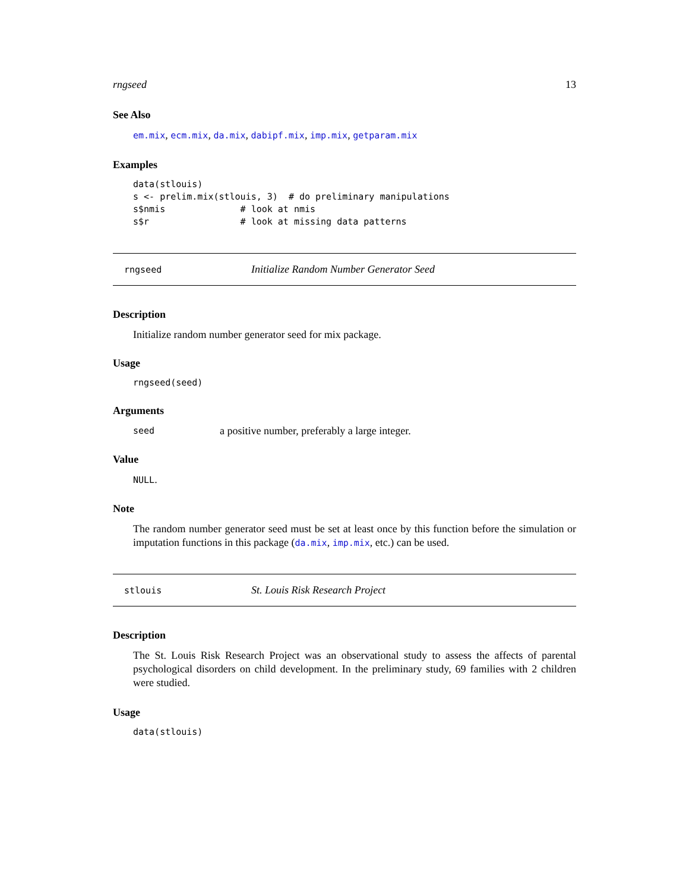rngseed 13
See Also
em.mix, ecm.mix, da.mix, dabipf.mix, imp.mix, getparam.mix
Examples
data(stlouis)
s <- prelim.mix(stlouis, 3)  # do preliminary manipulations
s$nmis              # look at nmis
s$r                 # look at missing data patterns
rngseed Initialize Random Number Generator Seed
Description
Initialize random number generator seed for mix package.
Usage
rngseed(seed)
Arguments
seed a positive number, preferably a large integer.
Value
NULL.
Note
The random number generator seed must be set at least once by this function before the simulation or imputation functions in this package (da.mix, imp.mix, etc.) can be used.
stlouis St. Louis Risk Research Project
Description
The St. Louis Risk Research Project was an observational study to assess the affects of parental psychological disorders on child development. In the preliminary study, 69 families with 2 children were studied.
Usage
data(stlouis)